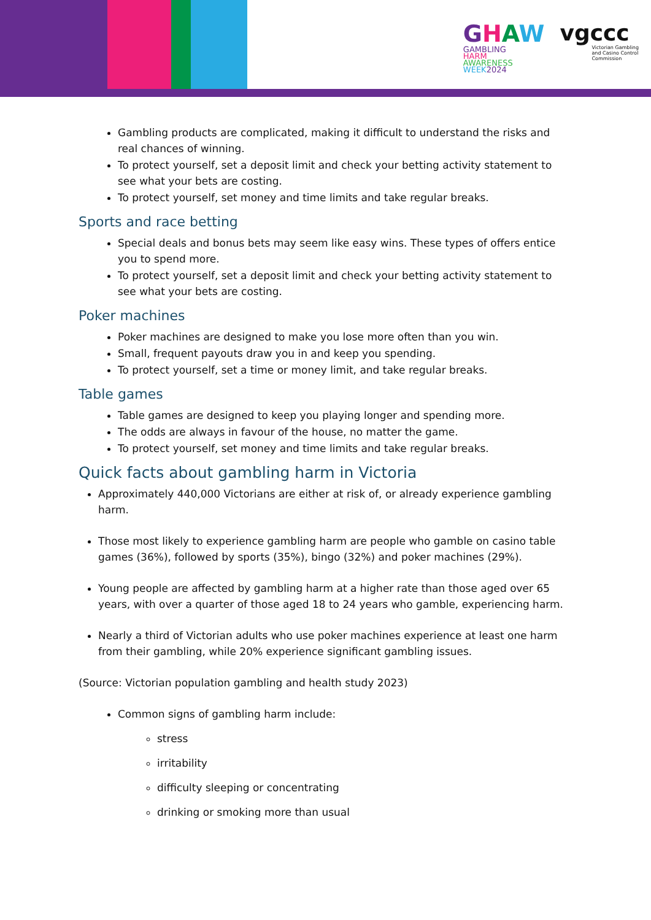GHAW
GAMBLING
HARM
AWARENESS
WEEK2024
vgccc
Victorian Gambling
and Casino Control
Commission
Gambling products are complicated, making it difficult to understand the risks and real chances of winning.
To protect yourself, set a deposit limit and check your betting activity statement to see what your bets are costing.
To protect yourself, set money and time limits and take regular breaks.
Sports and race betting
Special deals and bonus bets may seem like easy wins. These types of offers entice you to spend more.
To protect yourself, set a deposit limit and check your betting activity statement to see what your bets are costing.
Poker machines
Poker machines are designed to make you lose more often than you win.
Small, frequent payouts draw you in and keep you spending.
To protect yourself, set a time or money limit, and take regular breaks.
Table games
Table games are designed to keep you playing longer and spending more.
The odds are always in favour of the house, no matter the game.
To protect yourself, set money and time limits and take regular breaks.
Quick facts about gambling harm in Victoria
Approximately 440,000 Victorians are either at risk of, or already experience gambling harm.
Those most likely to experience gambling harm are people who gamble on casino table games (36%), followed by sports (35%), bingo (32%) and poker machines (29%).
Young people are affected by gambling harm at a higher rate than those aged over 65 years, with over a quarter of those aged 18 to 24 years who gamble, experiencing harm.
Nearly a third of Victorian adults who use poker machines experience at least one harm from their gambling, while 20% experience significant gambling issues.
(Source: Victorian population gambling and health study 2023)
Common signs of gambling harm include:
stress
irritability
difficulty sleeping or concentrating
drinking or smoking more than usual